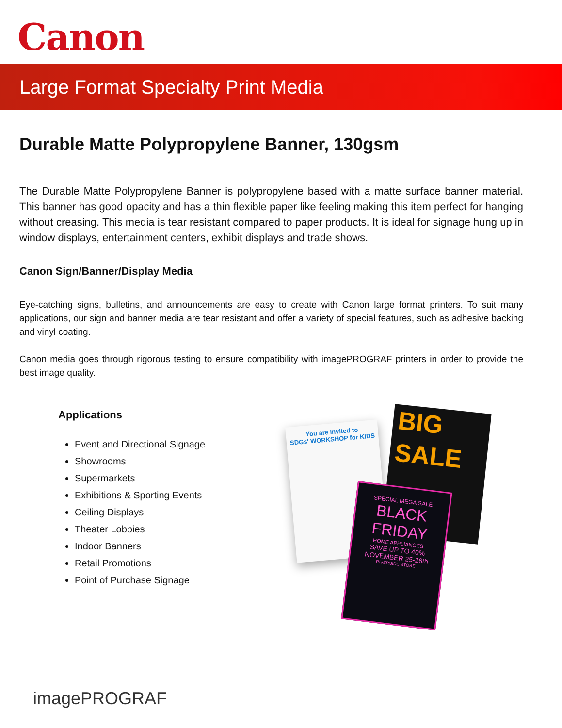Canon
Large Format Specialty Print Media
Durable Matte Polypropylene Banner, 130gsm
The Durable Matte Polypropylene Banner is polypropylene based with a matte surface banner material. This banner has good opacity and has a thin flexible paper like feeling making this item perfect for hanging without creasing. This media is tear resistant compared to paper products. It is ideal for signage hung up in window displays, entertainment centers, exhibit displays and trade shows.
Canon Sign/Banner/Display Media
Eye-catching signs, bulletins, and announcements are easy to create with Canon large format printers. To suit many applications, our sign and banner media are tear resistant and offer a variety of special features, such as adhesive backing and vinyl coating.
Canon media goes through rigorous testing to ensure compatibility with imagePROGRAF printers in order to provide the best image quality.
Applications
Event and Directional Signage
Showrooms
Supermarkets
Exhibitions & Sporting Events
Ceiling Displays
Theater Lobbies
Indoor Banners
Retail Promotions
Point of Purchase Signage
You are Invited to
SDGs' WORKSHOP for KIDS
BIG
SALE
SPECIAL MEGA SALE
BLACK
FRIDAY
HOME APPLIANCES
SAVE UP TO 40% NOVEMBER 25-26th
RIVERSIDE STORE
imagePROGRAF